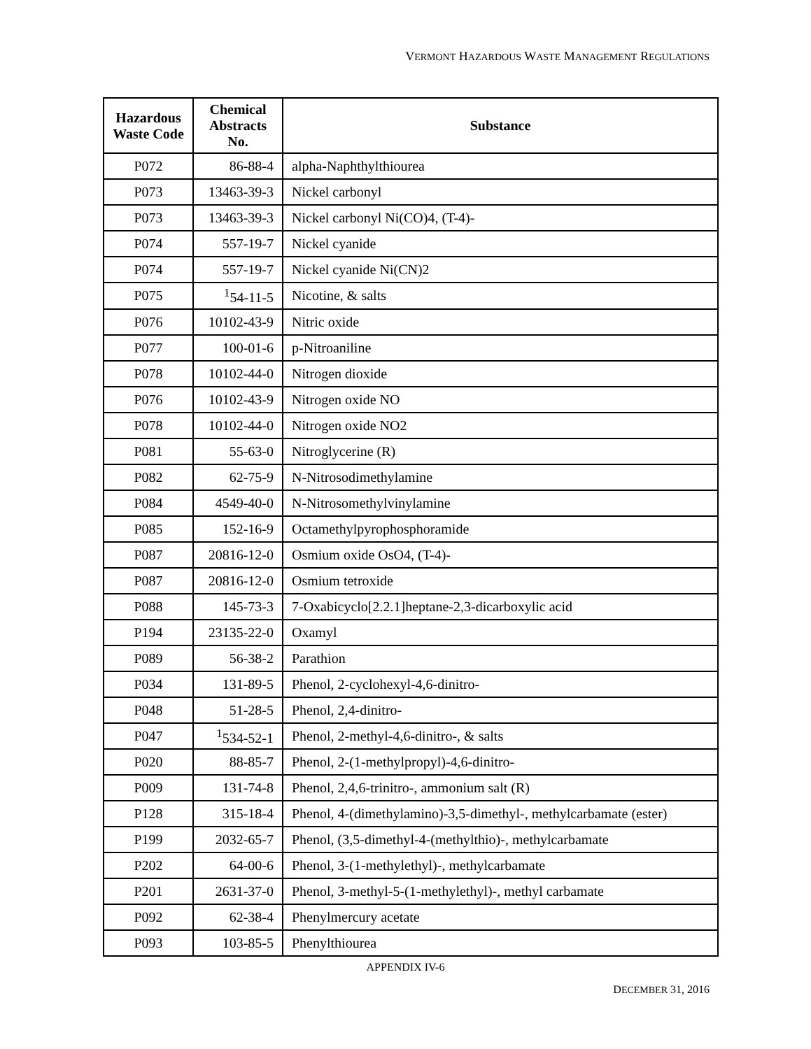VERMONT HAZARDOUS WASTE MANAGEMENT REGULATIONS
| Hazardous Waste Code | Chemical Abstracts No. | Substance |
| --- | --- | --- |
| P072 | 86-88-4 | alpha-Naphthylthiourea |
| P073 | 13463-39-3 | Nickel carbonyl |
| P073 | 13463-39-3 | Nickel carbonyl Ni(CO)4, (T-4)- |
| P074 | 557-19-7 | Nickel cyanide |
| P074 | 557-19-7 | Nickel cyanide Ni(CN)2 |
| P075 | <sup>1</sup> 54-11-5 | Nicotine, & salts |
| P076 | 10102-43-9 | Nitric oxide |
| P077 | 100-01-6 | p-Nitroaniline |
| P078 | 10102-44-0 | Nitrogen dioxide |
| P076 | 10102-43-9 | Nitrogen oxide NO |
| P078 | 10102-44-0 | Nitrogen oxide NO2 |
| P081 | 55-63-0 | Nitroglycerine (R) |
| P082 | 62-75-9 | N-Nitrosodimethylamine |
| P084 | 4549-40-0 | N-Nitrosomethylvinylamine |
| P085 | 152-16-9 | Octamethylpyrophosphoramide |
| P087 | 20816-12-0 | Osmium oxide OsO4, (T-4)- |
| P087 | 20816-12-0 | Osmium tetroxide |
| P088 | 145-73-3 | 7-Oxabicyclo[2.2.1]heptane-2,3-dicarboxylic acid |
| P194 | 23135-22-0 | Oxamyl |
| P089 | 56-38-2 | Parathion |
| P034 | 131-89-5 | Phenol, 2-cyclohexyl-4,6-dinitro- |
| P048 | 51-28-5 | Phenol, 2,4-dinitro- |
| P047 | <sup>1</sup> 534-52-1 | Phenol, 2-methyl-4,6-dinitro-, & salts |
| P020 | 88-85-7 | Phenol, 2-(1-methylpropyl)-4,6-dinitro- |
| P009 | 131-74-8 | Phenol, 2,4,6-trinitro-, ammonium salt (R) |
| P128 | 315-18-4 | Phenol, 4-(dimethylamino)-3,5-dimethyl-, methylcarbamate (ester) |
| P199 | 2032-65-7 | Phenol, (3,5-dimethyl-4-(methylthio)-, methylcarbamate |
| P202 | 64-00-6 | Phenol, 3-(1-methylethyl)-, methylcarbamate |
| P201 | 2631-37-0 | Phenol, 3-methyl-5-(1-methylethyl)-, methyl carbamate |
| P092 | 62-38-4 | Phenylmercury acetate |
| P093 | 103-85-5 | Phenylthiourea |
APPENDIX IV-6
DECEMBER 31, 2016